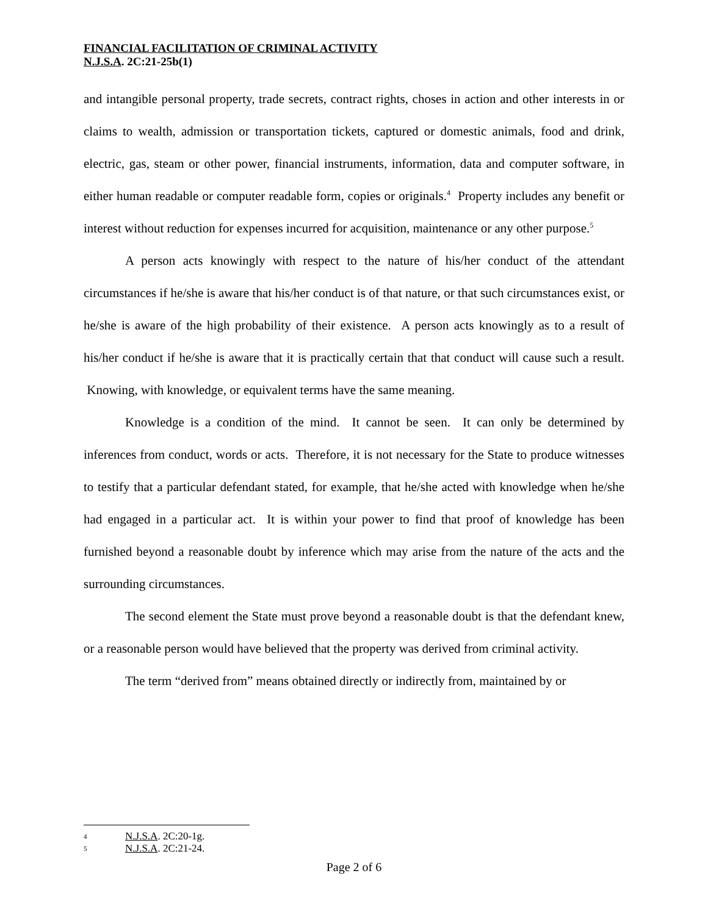FINANCIAL FACILITATION OF CRIMINAL ACTIVITY
N.J.S.A. 2C:21-25b(1)
and intangible personal property, trade secrets, contract rights, choses in action and other interests in or claims to wealth, admission or transportation tickets, captured or domestic animals, food and drink, electric, gas, steam or other power, financial instruments, information, data and computer software, in either human readable or computer readable form, copies or originals.<sup>4</sup> Property includes any benefit or interest without reduction for expenses incurred for acquisition, maintenance or any other purpose.<sup>5</sup>
A person acts knowingly with respect to the nature of his/her conduct of the attendant circumstances if he/she is aware that his/her conduct is of that nature, or that such circumstances exist, or he/she is aware of the high probability of their existence. A person acts knowingly as to a result of his/her conduct if he/she is aware that it is practically certain that that conduct will cause such a result. Knowing, with knowledge, or equivalent terms have the same meaning.
Knowledge is a condition of the mind. It cannot be seen. It can only be determined by inferences from conduct, words or acts. Therefore, it is not necessary for the State to produce witnesses to testify that a particular defendant stated, for example, that he/she acted with knowledge when he/she had engaged in a particular act. It is within your power to find that proof of knowledge has been furnished beyond a reasonable doubt by inference which may arise from the nature of the acts and the surrounding circumstances.
The second element the State must prove beyond a reasonable doubt is that the defendant knew, or a reasonable person would have believed that the property was derived from criminal activity.
The term “derived from” means obtained directly or indirectly from, maintained by or
4 N.J.S.A. 2C:20-1g.
5 N.J.S.A. 2C:21-24.
Page 2 of 6